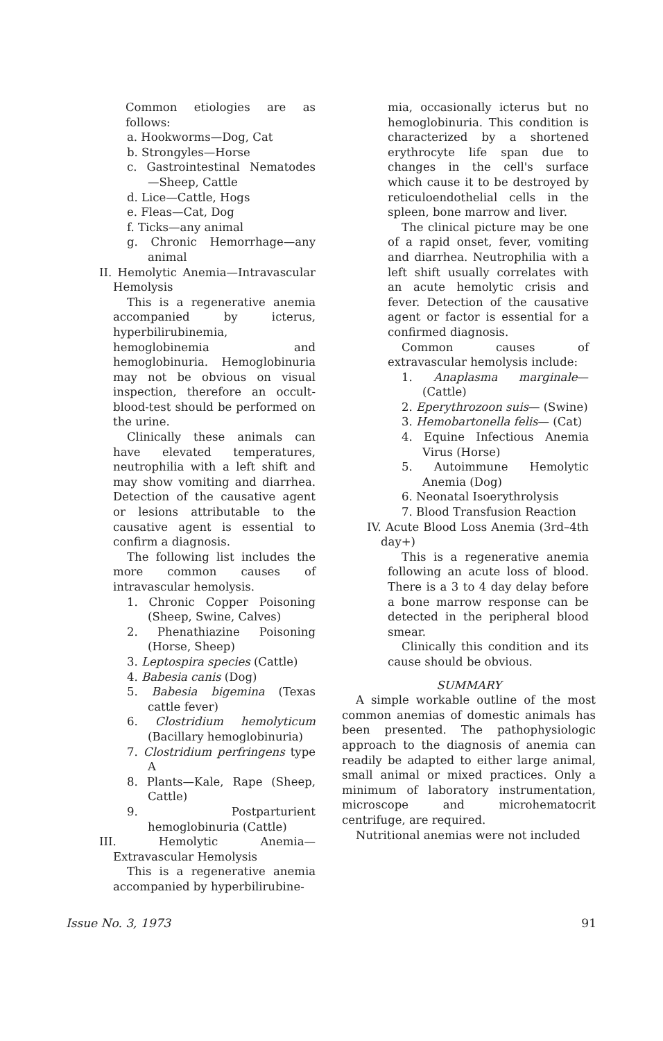Common etiologies are as follows:
a. Hookworms—Dog, Cat
b. Strongyles—Horse
c. Gastrointestinal Nematodes —Sheep, Cattle
d. Lice—Cattle, Hogs
e. Fleas—Cat, Dog
f. Ticks—any animal
g. Chronic Hemorrhage—any animal
II. Hemolytic Anemia—Intravascular Hemolysis
This is a regenerative anemia accompanied by icterus, hyperbilirubinemia, hemoglobinemia and hemoglobinuria. Hemoglobinuria may not be obvious on visual inspection, therefore an occult-blood-test should be performed on the urine.
Clinically these animals can have elevated temperatures, neutrophilia with a left shift and may show vomiting and diarrhea. Detection of the causative agent or lesions attributable to the causative agent is essential to confirm a diagnosis.
The following list includes the more common causes of intravascular hemolysis.
1. Chronic Copper Poisoning (Sheep, Swine, Calves)
2. Phenathiazine Poisoning (Horse, Sheep)
3. Leptospira species (Cattle)
4. Babesia canis (Dog)
5. Babesia bigemina (Texas cattle fever)
6. Clostridium hemolyticum (Bacillary hemoglobinuria)
7. Clostridium perfringens type A
8. Plants—Kale, Rape (Sheep, Cattle)
9. Postparturient hemoglobinuria (Cattle)
III. Hemolytic Anemia—Extravascular Hemolysis
This is a regenerative anemia accompanied by hyperbilirubine-
mia, occasionally icterus but no hemoglobinuria. This condition is characterized by a shortened erythrocyte life span due to changes in the cell's surface which cause it to be destroyed by reticuloendothelial cells in the spleen, bone marrow and liver.
The clinical picture may be one of a rapid onset, fever, vomiting and diarrhea. Neutrophilia with a left shift usually correlates with an acute hemolytic crisis and fever. Detection of the causative agent or factor is essential for a confirmed diagnosis.
Common causes of extravascular hemolysis include:
1. Anaplasma marginale— (Cattle)
2. Eperythrozoon suis— (Swine)
3. Hemobartonella felis— (Cat)
4. Equine Infectious Anemia Virus (Horse)
5. Autoimmune Hemolytic Anemia (Dog)
6. Neonatal Isoerythrolysis
7. Blood Transfusion Reaction
IV. Acute Blood Loss Anemia (3rd–4th day+)
This is a regenerative anemia following an acute loss of blood. There is a 3 to 4 day delay before a bone marrow response can be detected in the peripheral blood smear.
Clinically this condition and its cause should be obvious.
SUMMARY
A simple workable outline of the most common anemias of domestic animals has been presented. The pathophysiologic approach to the diagnosis of anemia can readily be adapted to either large animal, small animal or mixed practices. Only a minimum of laboratory instrumentation, microscope and microhematocrit centrifuge, are required.
Nutritional anemias were not included
Issue No. 3, 1973 91